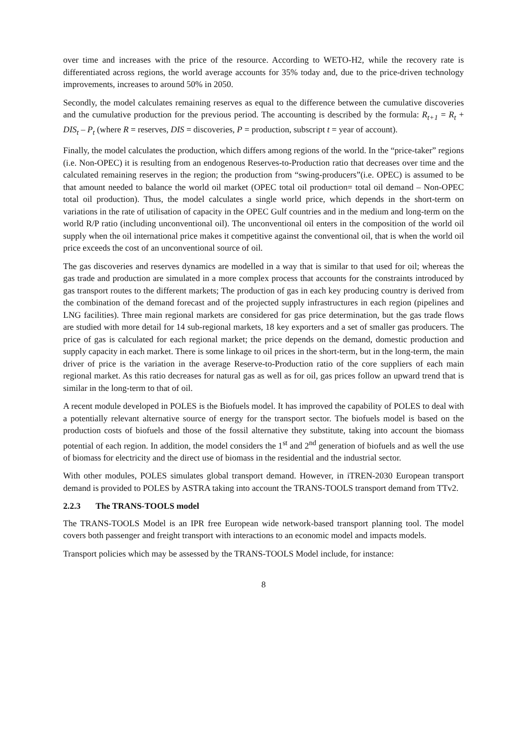over time and increases with the price of the resource. According to WETO-H2, while the recovery rate is differentiated across regions, the world average accounts for 35% today and, due to the price-driven technology improvements, increases to around 50% in 2050.
Secondly, the model calculates remaining reserves as equal to the difference between the cumulative discoveries and the cumulative production for the previous period. The accounting is described by the formula: R<sub>t+1</sub> = R<sub>t</sub> + DIS<sub>t</sub> – P<sub>t</sub> (where R = reserves, DIS = discoveries, P = production, subscript t = year of account).
Finally, the model calculates the production, which differs among regions of the world. In the “price-taker” regions (i.e. Non-OPEC) it is resulting from an endogenous Reserves-to-Production ratio that decreases over time and the calculated remaining reserves in the region; the production from “swing-producers”(i.e. OPEC) is assumed to be that amount needed to balance the world oil market (OPEC total oil production= total oil demand – Non-OPEC total oil production). Thus, the model calculates a single world price, which depends in the short-term on variations in the rate of utilisation of capacity in the OPEC Gulf countries and in the medium and long-term on the world R/P ratio (including unconventional oil). The unconventional oil enters in the composition of the world oil supply when the oil international price makes it competitive against the conventional oil, that is when the world oil price exceeds the cost of an unconventional source of oil.
The gas discoveries and reserves dynamics are modelled in a way that is similar to that used for oil; whereas the gas trade and production are simulated in a more complex process that accounts for the constraints introduced by gas transport routes to the different markets; The production of gas in each key producing country is derived from the combination of the demand forecast and of the projected supply infrastructures in each region (pipelines and LNG facilities). Three main regional markets are considered for gas price determination, but the gas trade flows are studied with more detail for 14 sub-regional markets, 18 key exporters and a set of smaller gas producers. The price of gas is calculated for each regional market; the price depends on the demand, domestic production and supply capacity in each market. There is some linkage to oil prices in the short-term, but in the long-term, the main driver of price is the variation in the average Reserve-to-Production ratio of the core suppliers of each main regional market. As this ratio decreases for natural gas as well as for oil, gas prices follow an upward trend that is similar in the long-term to that of oil.
A recent module developed in POLES is the Biofuels model. It has improved the capability of POLES to deal with a potentially relevant alternative source of energy for the transport sector. The biofuels model is based on the production costs of biofuels and those of the fossil alternative they substitute, taking into account the biomass potential of each region. In addition, the model considers the 1<sup>st</sup> and 2<sup>nd</sup> generation of biofuels and as well the use of biomass for electricity and the direct use of biomass in the residential and the industrial sector.
With other modules, POLES simulates global transport demand. However, in iTREN-2030 European transport demand is provided to POLES by ASTRA taking into account the TRANS-TOOLS transport demand from TTv2.
2.2.3 The TRANS-TOOLS model
The TRANS-TOOLS Model is an IPR free European wide network-based transport planning tool. The model covers both passenger and freight transport with interactions to an economic model and impacts models.
Transport policies which may be assessed by the TRANS-TOOLS Model include, for instance:
8